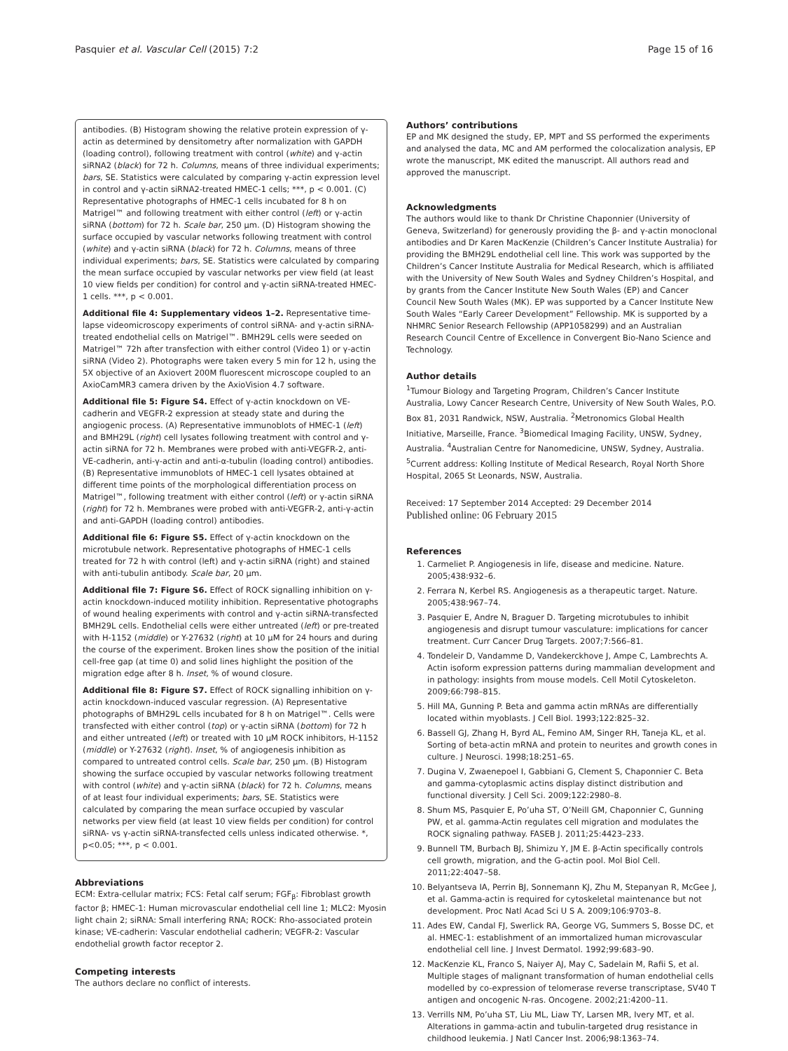Pasquier et al. Vascular Cell (2015) 7:2 Page 15 of 16
antibodies. (B) Histogram showing the relative protein expression of γ-actin as determined by densitometry after normalization with GAPDH (loading control), following treatment with control (white) and γ-actin siRNA2 (black) for 72 h. Columns, means of three individual experiments; bars, SE. Statistics were calculated by comparing γ-actin expression level in control and γ-actin siRNA2-treated HMEC-1 cells; ***, p < 0.001. (C) Representative photographs of HMEC-1 cells incubated for 8 h on Matrigel™ and following treatment with either control (left) or γ-actin siRNA (bottom) for 72 h. Scale bar, 250 μm. (D) Histogram showing the surface occupied by vascular networks following treatment with control (white) and γ-actin siRNA (black) for 72 h. Columns, means of three individual experiments; bars, SE. Statistics were calculated by comparing the mean surface occupied by vascular networks per view field (at least 10 view fields per condition) for control and γ-actin siRNA-treated HMEC-1 cells. ***, p < 0.001.
Additional file 4: Supplementary videos 1–2. Representative time-lapse videomicroscopy experiments of control siRNA- and γ-actin siRNA-treated endothelial cells on Matrigel™. BMH29L cells were seeded on Matrigel™ 72h after transfection with either control (Video 1) or γ-actin siRNA (Video 2). Photographs were taken every 5 min for 12 h, using the 5X objective of an Axiovert 200M fluorescent microscope coupled to an AxioCamMR3 camera driven by the AxioVision 4.7 software.
Additional file 5: Figure S4. Effect of γ-actin knockdown on VE-cadherin and VEGFR-2 expression at steady state and during the angiogenic process. (A) Representative immunoblots of HMEC-1 (left) and BMH29L (right) cell lysates following treatment with control and γ-actin siRNA for 72 h. Membranes were probed with anti-VEGFR-2, anti-VE-cadherin, anti-γ-actin and anti-α-tubulin (loading control) antibodies. (B) Representative immunoblots of HMEC-1 cell lysates obtained at different time points of the morphological differentiation process on Matrigel™, following treatment with either control (left) or γ-actin siRNA (right) for 72 h. Membranes were probed with anti-VEGFR-2, anti-γ-actin and anti-GAPDH (loading control) antibodies.
Additional file 6: Figure S5. Effect of γ-actin knockdown on the microtubule network. Representative photographs of HMEC-1 cells treated for 72 h with control (left) and γ-actin siRNA (right) and stained with anti-tubulin antibody. Scale bar, 20 μm.
Additional file 7: Figure S6. Effect of ROCK signalling inhibition on γ-actin knockdown-induced motility inhibition. Representative photographs of wound healing experiments with control and γ-actin siRNA-transfected BMH29L cells. Endothelial cells were either untreated (left) or pre-treated with H-1152 (middle) or Y-27632 (right) at 10 μM for 24 hours and during the course of the experiment. Broken lines show the position of the initial cell-free gap (at time 0) and solid lines highlight the position of the migration edge after 8 h. Inset, % of wound closure.
Additional file 8: Figure S7. Effect of ROCK signalling inhibition on γ-actin knockdown-induced vascular regression. (A) Representative photographs of BMH29L cells incubated for 8 h on Matrigel™. Cells were transfected with either control (top) or γ-actin siRNA (bottom) for 72 h and either untreated (left) or treated with 10 μM ROCK inhibitors, H-1152 (middle) or Y-27632 (right). Inset, % of angiogenesis inhibition as compared to untreated control cells. Scale bar, 250 μm. (B) Histogram showing the surface occupied by vascular networks following treatment with control (white) and γ-actin siRNA (black) for 72 h. Columns, means of at least four individual experiments; bars, SE. Statistics were calculated by comparing the mean surface occupied by vascular networks per view field (at least 10 view fields per condition) for control siRNA- vs γ-actin siRNA-transfected cells unless indicated otherwise. *, p<0.05; ***, p < 0.001.
Abbreviations
ECM: Extra-cellular matrix; FCS: Fetal calf serum; FGF<sub>β</sub>: Fibroblast growth factor β; HMEC-1: Human microvascular endothelial cell line 1; MLC2: Myosin light chain 2; siRNA: Small interfering RNA; ROCK: Rho-associated protein kinase; VE-cadherin: Vascular endothelial cadherin; VEGFR-2: Vascular endothelial growth factor receptor 2.
Competing interests
The authors declare no conflict of interests.
Authors’ contributions
EP and MK designed the study, EP, MPT and SS performed the experiments and analysed the data, MC and AM performed the colocalization analysis, EP wrote the manuscript, MK edited the manuscript. All authors read and approved the manuscript.
Acknowledgments
The authors would like to thank Dr Christine Chaponnier (University of Geneva, Switzerland) for generously providing the β- and γ-actin monoclonal antibodies and Dr Karen MacKenzie (Children’s Cancer Institute Australia) for providing the BMH29L endothelial cell line. This work was supported by the Children’s Cancer Institute Australia for Medical Research, which is affiliated with the University of New South Wales and Sydney Children’s Hospital, and by grants from the Cancer Institute New South Wales (EP) and Cancer Council New South Wales (MK). EP was supported by a Cancer Institute New South Wales “Early Career Development” Fellowship. MK is supported by a NHMRC Senior Research Fellowship (APP1058299) and an Australian Research Council Centre of Excellence in Convergent Bio-Nano Science and Technology.
Author details
<sup>1</sup> Tumour Biology and Targeting Program, Children’s Cancer Institute Australia, Lowy Cancer Research Centre, University of New South Wales, P.O. Box 81, 2031 Randwick, NSW, Australia. <sup>2</sup>Metronomics Global Health Initiative, Marseille, France. <sup>3</sup>Biomedical Imaging Facility, UNSW, Sydney, Australia. <sup>4</sup>Australian Centre for Nanomedicine, UNSW, Sydney, Australia. <sup>5</sup>Current address: Kolling Institute of Medical Research, Royal North Shore Hospital, 2065 St Leonards, NSW, Australia.
Received: 17 September 2014 Accepted: 29 December 2014
Published online: 06 February 2015
References
1. Carmeliet P. Angiogenesis in life, disease and medicine. Nature. 2005;438:932–6.
2. Ferrara N, Kerbel RS. Angiogenesis as a therapeutic target. Nature. 2005;438:967–74.
3. Pasquier E, Andre N, Braguer D. Targeting microtubules to inhibit angiogenesis and disrupt tumour vasculature: implications for cancer treatment. Curr Cancer Drug Targets. 2007;7:566–81.
4. Tondeleir D, Vandamme D, Vandekerckhove J, Ampe C, Lambrechts A. Actin isoform expression patterns during mammalian development and in pathology: insights from mouse models. Cell Motil Cytoskeleton. 2009;66:798–815.
5. Hill MA, Gunning P. Beta and gamma actin mRNAs are differentially located within myoblasts. J Cell Biol. 1993;122:825–32.
6. Bassell GJ, Zhang H, Byrd AL, Femino AM, Singer RH, Taneja KL, et al. Sorting of beta-actin mRNA and protein to neurites and growth cones in culture. J Neurosci. 1998;18:251–65.
7. Dugina V, Zwaenepoel I, Gabbiani G, Clement S, Chaponnier C. Beta and gamma-cytoplasmic actins display distinct distribution and functional diversity. J Cell Sci. 2009;122:2980–8.
8. Shum MS, Pasquier E, Po’uha ST, O’Neill GM, Chaponnier C, Gunning PW, et al. gamma-Actin regulates cell migration and modulates the ROCK signaling pathway. FASEB J. 2011;25:4423–233.
9. Bunnell TM, Burbach BJ, Shimizu Y, JM E. β-Actin specifically controls cell growth, migration, and the G-actin pool. Mol Biol Cell. 2011;22:4047–58.
10. Belyantseva IA, Perrin BJ, Sonnemann KJ, Zhu M, Stepanyan R, McGee J, et al. Gamma-actin is required for cytoskeletal maintenance but not development. Proc Natl Acad Sci U S A. 2009;106:9703–8.
11. Ades EW, Candal FJ, Swerlick RA, George VG, Summers S, Bosse DC, et al. HMEC-1: establishment of an immortalized human microvascular endothelial cell line. J Invest Dermatol. 1992;99:683–90.
12. MacKenzie KL, Franco S, Naiyer AJ, May C, Sadelain M, Rafii S, et al. Multiple stages of malignant transformation of human endothelial cells modelled by co-expression of telomerase reverse transcriptase, SV40 T antigen and oncogenic N-ras. Oncogene. 2002;21:4200–11.
13. Verrills NM, Po’uha ST, Liu ML, Liaw TY, Larsen MR, Ivery MT, et al. Alterations in gamma-actin and tubulin-targeted drug resistance in childhood leukemia. J Natl Cancer Inst. 2006;98:1363–74.